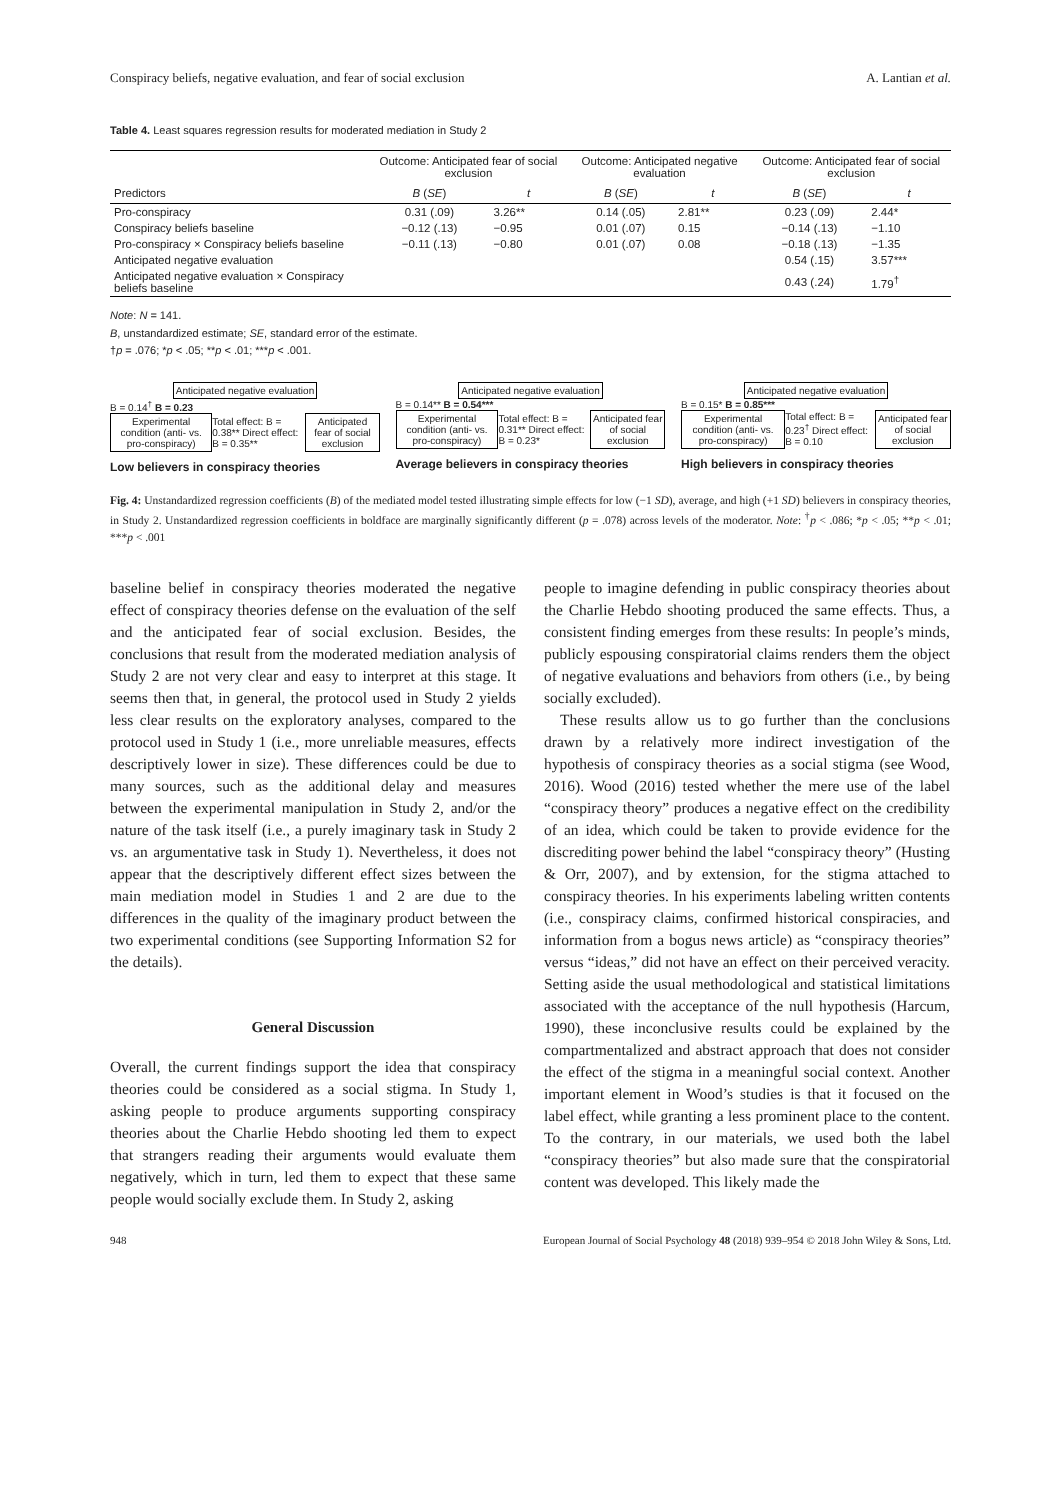Conspiracy beliefs, negative evaluation, and fear of social exclusion A. Lantian et al.
Table 4. Least squares regression results for moderated mediation in Study 2
| | Outcome: Anticipated fear of social exclusion | | Outcome: Anticipated negative evaluation | | Outcome: Anticipated fear of social exclusion | |
| --- | --- | --- | --- | --- | --- | --- |
| Predictors | B ( SE ) | t | B ( SE ) | t | B ( SE ) | t |
| Pro-conspiracy | 0.31 (.09) | 3.26** | 0.14 (.05) | 2.81** | 0.23 (.09) | 2.44* |
| Conspiracy beliefs baseline | −0.12 (.13) | −0.95 | 0.01 (.07) | 0.15 | −0.14 (.13) | −1.10 |
| Pro-conspiracy × Conspiracy beliefs baseline | −0.11 (.13) | −0.80 | 0.01 (.07) | 0.08 | −0.18 (.13) | −1.35 |
| Anticipated negative evaluation | | | | | 0.54 (.15) | 3.57*** |
| Anticipated negative evaluation × Conspiracy beliefs baseline | | | | | 0.43 (.24) | 1.79<sup>†</sup> |
Note: N = 141.
B, unstandardized estimate; SE, standard error of the estimate.
†p = .076; *p < .05; **p < .01; ***p < .001.
Anticipated negative evaluation
B = 0.14<sup>†</sup> B = 0.23
Experimental condition (anti- vs. pro-conspiracy) Total effect: B = 0.38** Direct effect: B = 0.35** Anticipated fear of social exclusion
Low believers in conspiracy theories
Anticipated negative evaluation
B = 0.14** B = 0.54***
Experimental condition (anti- vs. pro-conspiracy) Total effect: B = 0.31** Direct effect: B = 0.23* Anticipated fear of social exclusion
Average believers in conspiracy theories
Anticipated negative evaluation
B = 0.15* B = 0.85***
Experimental condition (anti- vs. pro-conspiracy) Total effect: B = 0.23<sup>†</sup> Direct effect: B = 0.10 Anticipated fear of social exclusion
High believers in conspiracy theories
Fig. 4: Unstandardized regression coefficients (B) of the mediated model tested illustrating simple effects for low (−1 SD), average, and high (+1 SD) believers in conspiracy theories, in Study 2. Unstandardized regression coefficients in boldface are marginally significantly different (p = .078) across levels of the moderator. Note: <sup>†</sup>p < .086; *p < .05; **p < .01; ***p < .001
baseline belief in conspiracy theories moderated the negative effect of conspiracy theories defense on the evaluation of the self and the anticipated fear of social exclusion. Besides, the conclusions that result from the moderated mediation analysis of Study 2 are not very clear and easy to interpret at this stage. It seems then that, in general, the protocol used in Study 2 yields less clear results on the exploratory analyses, compared to the protocol used in Study 1 (i.e., more unreliable measures, effects descriptively lower in size). These differences could be due to many sources, such as the additional delay and measures between the experimental manipulation in Study 2, and/or the nature of the task itself (i.e., a purely imaginary task in Study 2 vs. an argumentative task in Study 1). Nevertheless, it does not appear that the descriptively different effect sizes between the main mediation model in Studies 1 and 2 are due to the differences in the quality of the imaginary product between the two experimental conditions (see Supporting Information S2 for the details).
General Discussion
Overall, the current findings support the idea that conspiracy theories could be considered as a social stigma. In Study 1, asking people to produce arguments supporting conspiracy theories about the Charlie Hebdo shooting led them to expect that strangers reading their arguments would evaluate them negatively, which in turn, led them to expect that these same people would socially exclude them. In Study 2, asking
people to imagine defending in public conspiracy theories about the Charlie Hebdo shooting produced the same effects. Thus, a consistent finding emerges from these results: In people’s minds, publicly espousing conspiratorial claims renders them the object of negative evaluations and behaviors from others (i.e., by being socially excluded).
These results allow us to go further than the conclusions drawn by a relatively more indirect investigation of the hypothesis of conspiracy theories as a social stigma (see Wood, 2016). Wood (2016) tested whether the mere use of the label “conspiracy theory” produces a negative effect on the credibility of an idea, which could be taken to provide evidence for the discrediting power behind the label “conspiracy theory” (Husting & Orr, 2007), and by extension, for the stigma attached to conspiracy theories. In his experiments labeling written contents (i.e., conspiracy claims, confirmed historical conspiracies, and information from a bogus news article) as “conspiracy theories” versus “ideas,” did not have an effect on their perceived veracity. Setting aside the usual methodological and statistical limitations associated with the acceptance of the null hypothesis (Harcum, 1990), these inconclusive results could be explained by the compartmentalized and abstract approach that does not consider the effect of the stigma in a meaningful social context. Another important element in Wood’s studies is that it focused on the label effect, while granting a less prominent place to the content. To the contrary, in our materials, we used both the label “conspiracy theories” but also made sure that the conspiratorial content was developed. This likely made the
948 European Journal of Social Psychology 48 (2018) 939–954 © 2018 John Wiley & Sons, Ltd.